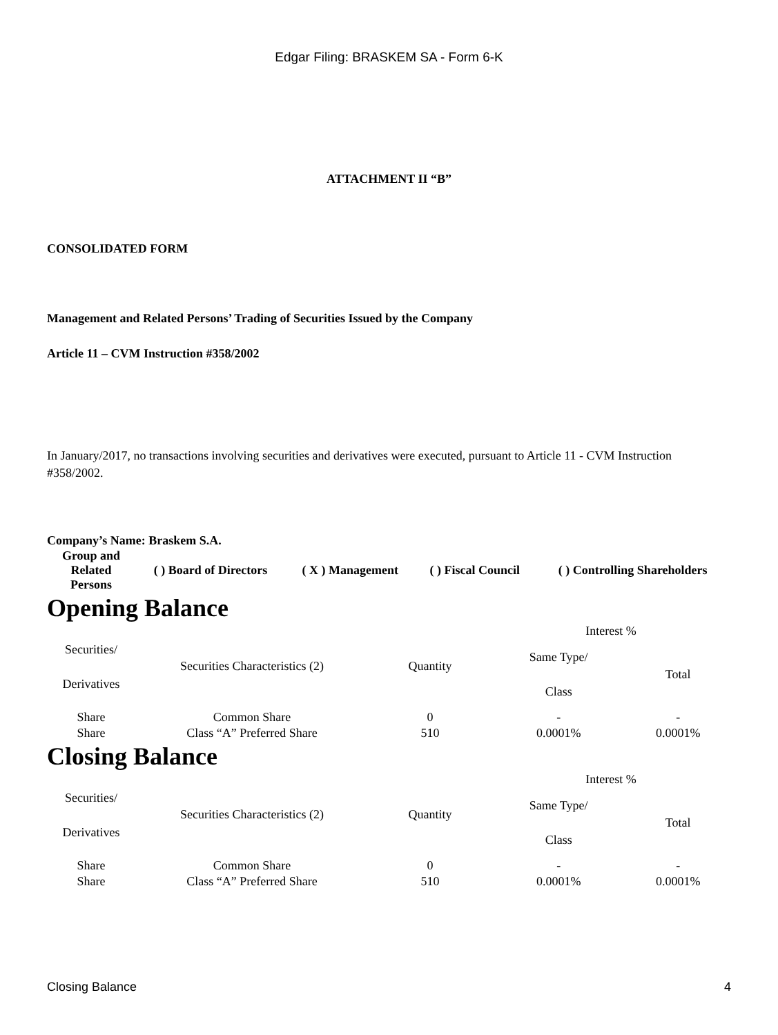Edgar Filing: BRASKEM SA - Form 6-K
ATTACHMENT II “B”
CONSOLIDATED FORM
Management and Related Persons’ Trading of Securities Issued by the Company
Article 11 – CVM Instruction #358/2002
In January/2017, no transactions involving securities and derivatives were executed, pursuant to Article 11 - CVM Instruction #358/2002.
Company’s Name: Braskem S.A.
| Group and Related Persons | ( ) Board of Directors | ( X ) Management | ( ) Fiscal Council | ( ) Controlling Shareholders |
Opening Balance
| Securities/ Derivatives | Securities Characteristics (2) | Quantity | Interest % | |
| | | | Same Type/ Class | Total |
| Share | Common Share | 0 | - | - |
| Share | Class “A” Preferred Share | 510 | 0.0001% | 0.0001% |
Closing Balance
| Securities/ Derivatives | Securities Characteristics (2) | Quantity | Interest % | |
| | | | Same Type/ Class | Total |
| Share | Common Share | 0 | - | - |
| Share | Class “A” Preferred Share | 510 | 0.0001% | 0.0001% |
Closing Balance 4